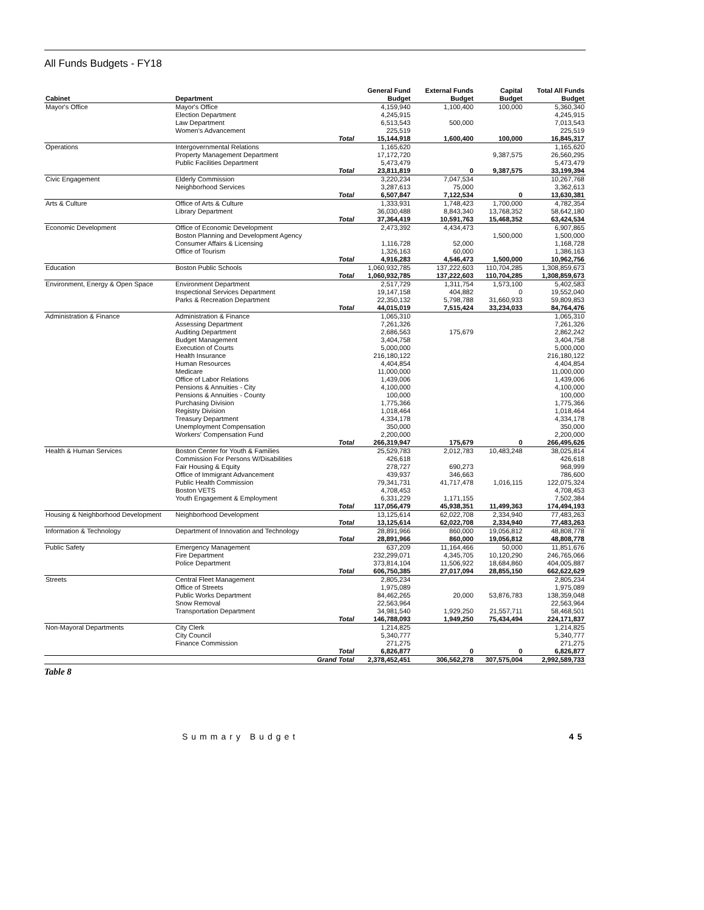All Funds Budgets - FY18
| | | | General Fund | External Funds | Capital | Total All Funds |
| --- | --- | --- | --- | --- | --- | --- |
| Cabinet | Department | | Budget | Budget | Budget | Budget |
| Mayor's Office | Mayor's Office | | 4,159,940 | 1,100,400 | 100,000 | 5,360,340 |
| | Election Department | | 4,245,915 | | | 4,245,915 |
| | Law Department | | 6,513,543 | 500,000 | | 7,013,543 |
| | Women's Advancement | | 225,519 | | | 225,519 |
| | | Total | 15,144,918 | 1,600,400 | 100,000 | 16,845,317 |
| Operations | Intergovernmental Relations | | 1,165,620 | | | 1,165,620 |
| | Property Management Department | | 17,172,720 | | 9,387,575 | 26,560,295 |
| | Public Facilities Department | | 5,473,479 | | | 5,473,479 |
| | | Total | 23,811,819 | 0 | 9,387,575 | 33,199,394 |
| Civic Engagement | Elderly Commission | | 3,220,234 | 7,047,534 | | 10,267,768 |
| | Neighborhood Services | | 3,287,613 | 75,000 | | 3,362,613 |
| | | Total | 6,507,847 | 7,122,534 | 0 | 13,630,381 |
| Arts & Culture | Office of Arts & Culture | | 1,333,931 | 1,748,423 | 1,700,000 | 4,782,354 |
| | Library Department | | 36,030,488 | 8,843,340 | 13,768,352 | 58,642,180 |
| | | Total | 37,364,419 | 10,591,763 | 15,468,352 | 63,424,534 |
| Economic Development | Office of Economic Development | | 2,473,392 | 4,434,473 | | 6,907,865 |
| | Boston Planning and Development Agency | | | | 1,500,000 | 1,500,000 |
| | Consumer Affairs & Licensing | | 1,116,728 | 52,000 | | 1,168,728 |
| | Office of Tourism | | 1,326,163 | 60,000 | | 1,386,163 |
| | | Total | 4,916,283 | 4,546,473 | 1,500,000 | 10,962,756 |
| Education | Boston Public Schools | | 1,060,932,785 | 137,222,603 | 110,704,285 | 1,308,859,673 |
| | | Total | 1,060,932,785 | 137,222,603 | 110,704,285 | 1,308,859,673 |
| Environment, Energy & Open Space | Environment Department | | 2,517,729 | 1,311,754 | 1,573,100 | 5,402,583 |
| | Inspectional Services Department | | 19,147,158 | 404,882 | 0 | 19,552,040 |
| | Parks & Recreation Department | | 22,350,132 | 5,798,788 | 31,660,933 | 59,809,853 |
| | | Total | 44,015,019 | 7,515,424 | 33,234,033 | 84,764,476 |
| Administration & Finance | Administration & Finance | | 1,065,310 | | | 1,065,310 |
| | Assessing Department | | 7,261,326 | | | 7,261,326 |
| | Auditing Department | | 2,686,563 | 175,679 | | 2,862,242 |
| | Budget Management | | 3,404,758 | | | 3,404,758 |
| | Execution of Courts | | 5,000,000 | | | 5,000,000 |
| | Health Insurance | | 216,180,122 | | | 216,180,122 |
| | Human Resources | | 4,404,854 | | | 4,404,854 |
| | Medicare | | 11,000,000 | | | 11,000,000 |
| | Office of Labor Relations | | 1,439,006 | | | 1,439,006 |
| | Pensions & Annuities - City | | 4,100,000 | | | 4,100,000 |
| | Pensions & Annuities - County | | 100,000 | | | 100,000 |
| | Purchasing Division | | 1,775,366 | | | 1,775,366 |
| | Registry Division | | 1,018,464 | | | 1,018,464 |
| | Treasury Department | | 4,334,178 | | | 4,334,178 |
| | Unemployment Compensation | | 350,000 | | | 350,000 |
| | Workers' Compensation Fund | | 2,200,000 | | | 2,200,000 |
| | | Total | 266,319,947 | 175,679 | 0 | 266,495,626 |
| Health & Human Services | Boston Center for Youth & Families | | 25,529,783 | 2,012,783 | 10,483,248 | 38,025,814 |
| | Commission For Persons W/Disabilities | | 426,618 | | | 426,618 |
| | Fair Housing & Equity | | 278,727 | 690,273 | | 968,999 |
| | Office of Immigrant Advancement | | 439,937 | 346,663 | | 786,600 |
| | Public Health Commission | | 79,341,731 | 41,717,478 | 1,016,115 | 122,075,324 |
| | Boston VETS | | 4,708,453 | | | 4,708,453 |
| | Youth Engagement & Employment | | 6,331,229 | 1,171,155 | | 7,502,384 |
| | | Total | 117,056,479 | 45,938,351 | 11,499,363 | 174,494,193 |
| Housing & Neighborhood Development | Neighborhood Development | | 13,125,614 | 62,022,708 | 2,334,940 | 77,483,263 |
| | | Total | 13,125,614 | 62,022,708 | 2,334,940 | 77,483,263 |
| Information & Technology | Department of Innovation and Technology | | 28,891,966 | 860,000 | 19,056,812 | 48,808,778 |
| | | Total | 28,891,966 | 860,000 | 19,056,812 | 48,808,778 |
| Public Safety | Emergency Management | | 637,209 | 11,164,466 | 50,000 | 11,851,676 |
| | Fire Department | | 232,299,071 | 4,345,705 | 10,120,290 | 246,765,066 |
| | Police Department | | 373,814,104 | 11,506,922 | 18,684,860 | 404,005,887 |
| | | Total | 606,750,385 | 27,017,094 | 28,855,150 | 662,622,629 |
| Streets | Central Fleet Management | | 2,805,234 | | | 2,805,234 |
| | Office of Streets | | 1,975,089 | | | 1,975,089 |
| | Public Works Department | | 84,462,265 | 20,000 | 53,876,783 | 138,359,048 |
| | Snow Removal | | 22,563,964 | | | 22,563,964 |
| | Transportation Department | | 34,981,540 | 1,929,250 | 21,557,711 | 58,468,501 |
| | | Total | 146,788,093 | 1,949,250 | 75,434,494 | 224,171,837 |
| Non-Mayoral Departments | City Clerk | | 1,214,825 | | | 1,214,825 |
| | City Council | | 5,340,777 | | | 5,340,777 |
| | Finance Commission | | 271,275 | | | 271,275 |
| | | Total | 6,826,877 | 0 | 0 | 6,826,877 |
| | | Grand Total | 2,378,452,451 | 306,562,278 | 307,575,004 | 2,992,589,733 |
Table 8
Summary Budget 45